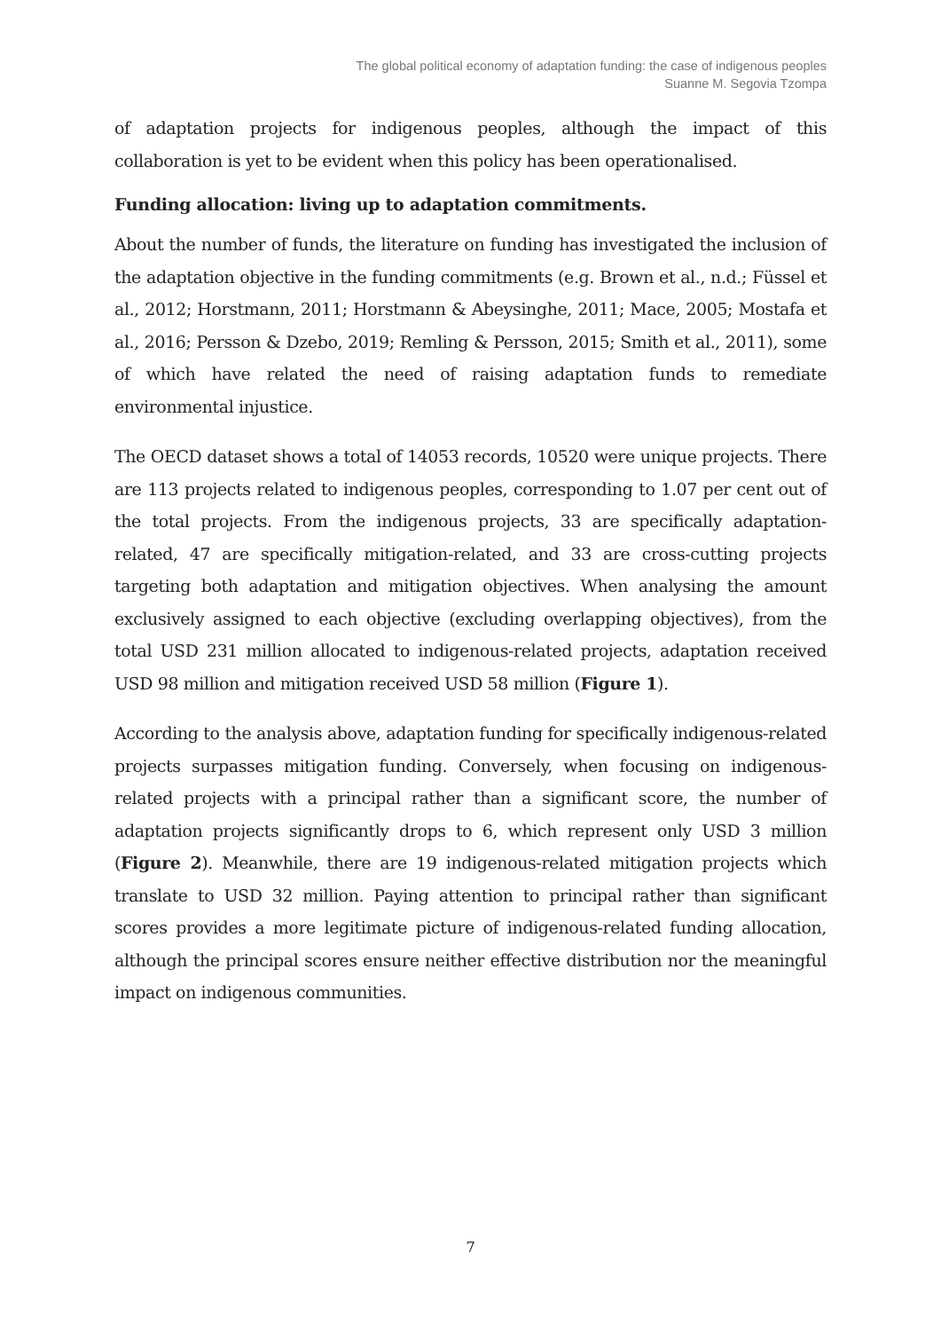The global political economy of adaptation funding: the case of indigenous peoples
Suanne M. Segovia Tzompa
of adaptation projects for indigenous peoples, although the impact of this collaboration is yet to be evident when this policy has been operationalised.
Funding allocation: living up to adaptation commitments.
About the number of funds, the literature on funding has investigated the inclusion of the adaptation objective in the funding commitments (e.g. Brown et al., n.d.; Füssel et al., 2012; Horstmann, 2011; Horstmann & Abeysinghe, 2011; Mace, 2005; Mostafa et al., 2016; Persson & Dzebo, 2019; Remling & Persson, 2015; Smith et al., 2011), some of which have related the need of raising adaptation funds to remediate environmental injustice.
The OECD dataset shows a total of 14053 records, 10520 were unique projects. There are 113 projects related to indigenous peoples, corresponding to 1.07 per cent out of the total projects. From the indigenous projects, 33 are specifically adaptation-related, 47 are specifically mitigation-related, and 33 are cross-cutting projects targeting both adaptation and mitigation objectives. When analysing the amount exclusively assigned to each objective (excluding overlapping objectives), from the total USD 231 million allocated to indigenous-related projects, adaptation received USD 98 million and mitigation received USD 58 million (Figure 1).
According to the analysis above, adaptation funding for specifically indigenous-related projects surpasses mitigation funding. Conversely, when focusing on indigenous-related projects with a principal rather than a significant score, the number of adaptation projects significantly drops to 6, which represent only USD 3 million (Figure 2). Meanwhile, there are 19 indigenous-related mitigation projects which translate to USD 32 million. Paying attention to principal rather than significant scores provides a more legitimate picture of indigenous-related funding allocation, although the principal scores ensure neither effective distribution nor the meaningful impact on indigenous communities.
7